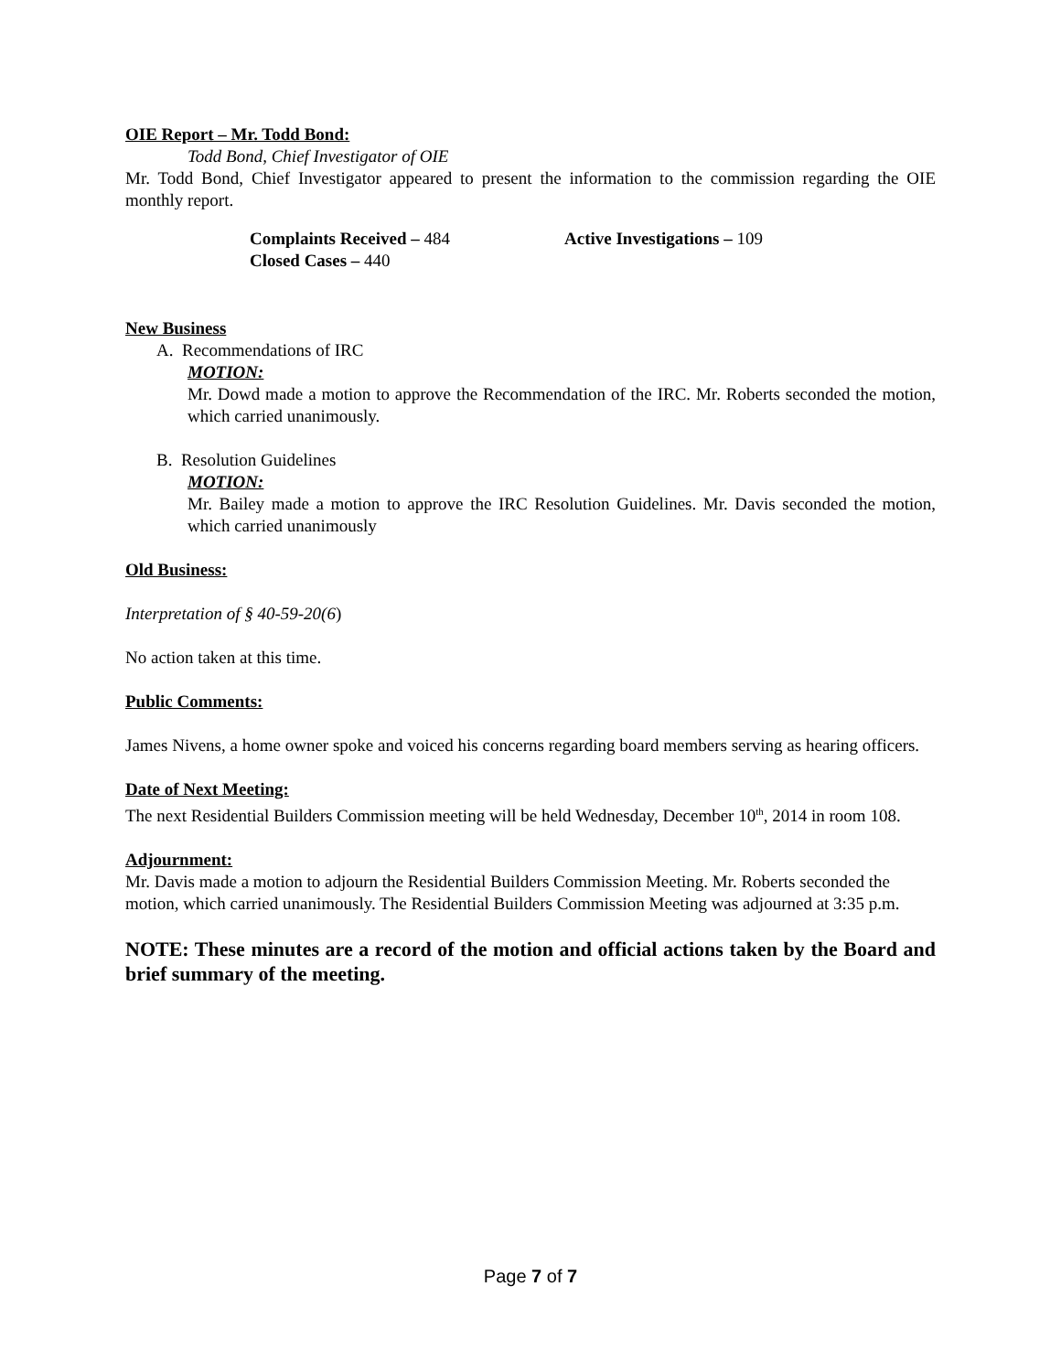OIE Report – Mr. Todd Bond:
Todd Bond, Chief Investigator of OIE
Mr. Todd Bond, Chief Investigator appeared to present the information to the commission regarding the OIE monthly report.
Complaints Received – 484 Active Investigations – 109
Closed Cases – 440
New Business
A. Recommendations of IRC
MOTION:
Mr. Dowd made a motion to approve the Recommendation of the IRC. Mr. Roberts seconded the motion, which carried unanimously.
B. Resolution Guidelines
MOTION:
Mr. Bailey made a motion to approve the IRC Resolution Guidelines. Mr. Davis seconded the motion, which carried unanimously
Old Business:
Interpretation of § 40-59-20(6)
No action taken at this time.
Public Comments:
James Nivens, a home owner spoke and voiced his concerns regarding board members serving as hearing officers.
Date of Next Meeting:
The next Residential Builders Commission meeting will be held Wednesday, December 10<sup>th</sup>, 2014 in room 108.
Adjournment:
Mr. Davis made a motion to adjourn the Residential Builders Commission Meeting. Mr. Roberts seconded the motion, which carried unanimously. The Residential Builders Commission Meeting was adjourned at 3:35 p.m.
NOTE: These minutes are a record of the motion and official actions taken by the Board and brief summary of the meeting.
Page 7 of 7